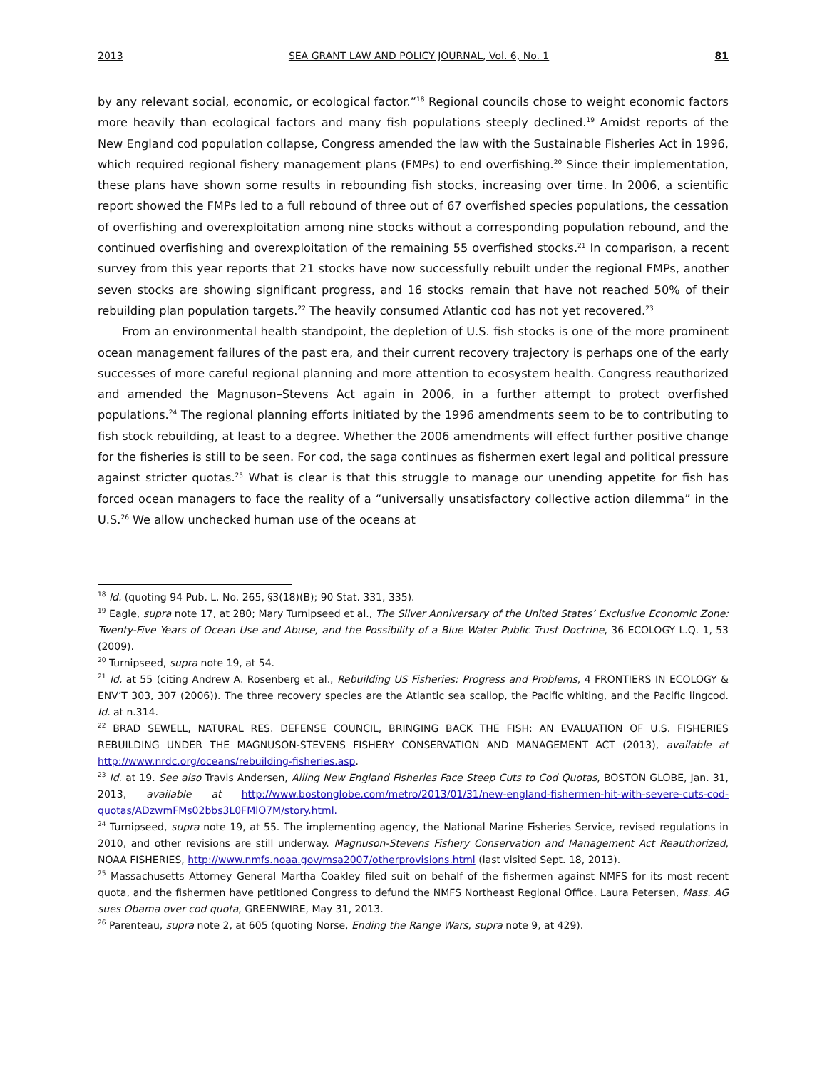2013 SEA GRANT LAW AND POLICY JOURNAL, Vol. 6, No. 1 81
by any relevant social, economic, or ecological factor.”<sup>18</sup> Regional councils chose to weight economic factors more heavily than ecological factors and many fish populations steeply declined.<sup>19</sup> Amidst reports of the New England cod population collapse, Congress amended the law with the Sustainable Fisheries Act in 1996, which required regional fishery management plans (FMPs) to end overfishing.<sup>20</sup> Since their implementation, these plans have shown some results in rebounding fish stocks, increasing over time. In 2006, a scientific report showed the FMPs led to a full rebound of three out of 67 overfished species populations, the cessation of overfishing and overexploitation among nine stocks without a corresponding population rebound, and the continued overfishing and overexploitation of the remaining 55 overfished stocks.<sup>21</sup> In comparison, a recent survey from this year reports that 21 stocks have now successfully rebuilt under the regional FMPs, another seven stocks are showing significant progress, and 16 stocks remain that have not reached 50% of their rebuilding plan population targets.<sup>22</sup> The heavily consumed Atlantic cod has not yet recovered.<sup>23</sup>
From an environmental health standpoint, the depletion of U.S. fish stocks is one of the more prominent ocean management failures of the past era, and their current recovery trajectory is perhaps one of the early successes of more careful regional planning and more attention to ecosystem health. Congress reauthorized and amended the Magnuson–Stevens Act again in 2006, in a further attempt to protect overfished populations.<sup>24</sup> The regional planning efforts initiated by the 1996 amendments seem to be to contributing to fish stock rebuilding, at least to a degree. Whether the 2006 amendments will effect further positive change for the fisheries is still to be seen. For cod, the saga continues as fishermen exert legal and political pressure against stricter quotas.<sup>25</sup> What is clear is that this struggle to manage our unending appetite for fish has forced ocean managers to face the reality of a “universally unsatisfactory collective action dilemma” in the U.S.<sup>26</sup> We allow unchecked human use of the oceans at
<sup>18</sup> Id. (quoting 94 Pub. L. No. 265, §3(18)(B); 90 Stat. 331, 335).
<sup>19</sup> Eagle, supra note 17, at 280; Mary Turnipseed et al., The Silver Anniversary of the United States’ Exclusive Economic Zone: Twenty-Five Years of Ocean Use and Abuse, and the Possibility of a Blue Water Public Trust Doctrine, 36 ECOLOGY L.Q. 1, 53 (2009).
<sup>20</sup> Turnipseed, supra note 19, at 54.
<sup>21</sup> Id. at 55 (citing Andrew A. Rosenberg et al., Rebuilding US Fisheries: Progress and Problems, 4 FRONTIERS IN ECOLOGY & ENV’T 303, 307 (2006)). The three recovery species are the Atlantic sea scallop, the Pacific whiting, and the Pacific lingcod. Id. at n.314.
<sup>22</sup> BRAD SEWELL, NATURAL RES. DEFENSE COUNCIL, BRINGING BACK THE FISH: AN EVALUATION OF U.S. FISHERIES REBUILDING UNDER THE MAGNUSON-STEVENS FISHERY CONSERVATION AND MANAGEMENT ACT (2013), available at http://www.nrdc.org/oceans/rebuilding-fisheries.asp.
<sup>23</sup> Id. at 19. See also Travis Andersen, Ailing New England Fisheries Face Steep Cuts to Cod Quotas, BOSTON GLOBE, Jan. 31, 2013, available at http://www.bostonglobe.com/metro/2013/01/31/new-england-fishermen-hit-with-severe-cuts-cod-quotas/ADzwmFMs02bbs3L0FMlO7M/story.html.
<sup>24</sup> Turnipseed, supra note 19, at 55. The implementing agency, the National Marine Fisheries Service, revised regulations in 2010, and other revisions are still underway. Magnuson-Stevens Fishery Conservation and Management Act Reauthorized, NOAA FISHERIES, http://www.nmfs.noaa.gov/msa2007/otherprovisions.html (last visited Sept. 18, 2013).
<sup>25</sup> Massachusetts Attorney General Martha Coakley filed suit on behalf of the fishermen against NMFS for its most recent quota, and the fishermen have petitioned Congress to defund the NMFS Northeast Regional Office. Laura Petersen, Mass. AG sues Obama over cod quota, GREENWIRE, May 31, 2013.
<sup>26</sup> Parenteau, supra note 2, at 605 (quoting Norse, Ending the Range Wars, supra note 9, at 429).